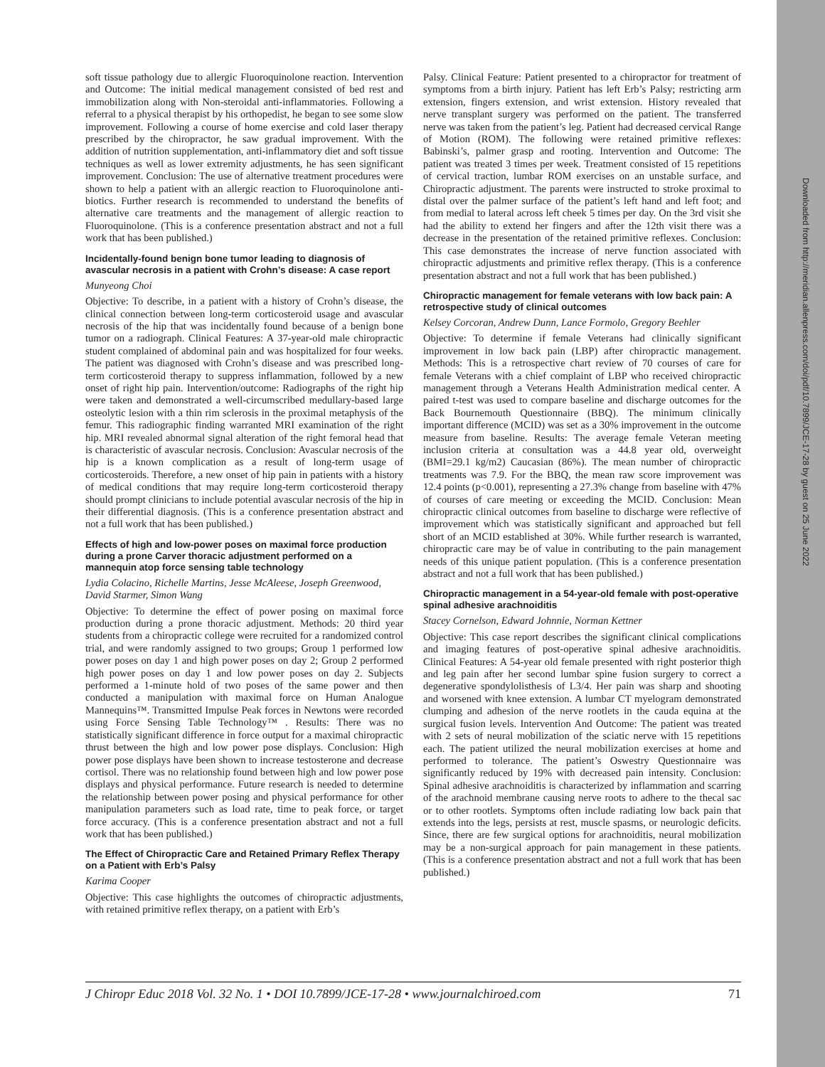Downloaded from http://meridian.allenpress.com/doi/pdf/10.7899/JCE-17-28 by guest on 25 June 2022
soft tissue pathology due to allergic Fluoroquinolone reaction. Intervention and Outcome: The initial medical management consisted of bed rest and immobilization along with Non-steroidal anti-inflammatories. Following a referral to a physical therapist by his orthopedist, he began to see some slow improvement. Following a course of home exercise and cold laser therapy prescribed by the chiropractor, he saw gradual improvement. With the addition of nutrition supplementation, anti-inflammatory diet and soft tissue techniques as well as lower extremity adjustments, he has seen significant improvement. Conclusion: The use of alternative treatment procedures were shown to help a patient with an allergic reaction to Fluoroquinolone anti-biotics. Further research is recommended to understand the benefits of alternative care treatments and the management of allergic reaction to Fluoroquinolone. (This is a conference presentation abstract and not a full work that has been published.)
Incidentally-found benign bone tumor leading to diagnosis of avascular necrosis in a patient with Crohn’s disease: A case report
Munyeong Choi
Objective: To describe, in a patient with a history of Crohn’s disease, the clinical connection between long-term corticosteroid usage and avascular necrosis of the hip that was incidentally found because of a benign bone tumor on a radiograph. Clinical Features: A 37-year-old male chiropractic student complained of abdominal pain and was hospitalized for four weeks. The patient was diagnosed with Crohn’s disease and was prescribed long-term corticosteroid therapy to suppress inflammation, followed by a new onset of right hip pain. Intervention/outcome: Radiographs of the right hip were taken and demonstrated a well-circumscribed medullary-based large osteolytic lesion with a thin rim sclerosis in the proximal metaphysis of the femur. This radiographic finding warranted MRI examination of the right hip. MRI revealed abnormal signal alteration of the right femoral head that is characteristic of avascular necrosis. Conclusion: Avascular necrosis of the hip is a known complication as a result of long-term usage of corticosteroids. Therefore, a new onset of hip pain in patients with a history of medical conditions that may require long-term corticosteroid therapy should prompt clinicians to include potential avascular necrosis of the hip in their differential diagnosis. (This is a conference presentation abstract and not a full work that has been published.)
Effects of high and low-power poses on maximal force production during a prone Carver thoracic adjustment performed on a mannequin atop force sensing table technology
Lydia Colacino, Richelle Martins, Jesse McAleese, Joseph Greenwood, David Starmer, Simon Wang
Objective: To determine the effect of power posing on maximal force production during a prone thoracic adjustment. Methods: 20 third year students from a chiropractic college were recruited for a randomized control trial, and were randomly assigned to two groups; Group 1 performed low power poses on day 1 and high power poses on day 2; Group 2 performed high power poses on day 1 and low power poses on day 2. Subjects performed a 1-minute hold of two poses of the same power and then conducted a manipulation with maximal force on Human Analogue Mannequins™. Transmitted Impulse Peak forces in Newtons were recorded using Force Sensing Table Technology™ . Results: There was no statistically significant difference in force output for a maximal chiropractic thrust between the high and low power pose displays. Conclusion: High power pose displays have been shown to increase testosterone and decrease cortisol. There was no relationship found between high and low power pose displays and physical performance. Future research is needed to determine the relationship between power posing and physical performance for other manipulation parameters such as load rate, time to peak force, or target force accuracy. (This is a conference presentation abstract and not a full work that has been published.)
The Effect of Chiropractic Care and Retained Primary Reflex Therapy on a Patient with Erb’s Palsy
Karima Cooper
Objective: This case highlights the outcomes of chiropractic adjustments, with retained primitive reflex therapy, on a patient with Erb’s
Palsy. Clinical Feature: Patient presented to a chiropractor for treatment of symptoms from a birth injury. Patient has left Erb’s Palsy; restricting arm extension, fingers extension, and wrist extension. History revealed that nerve transplant surgery was performed on the patient. The transferred nerve was taken from the patient’s leg. Patient had decreased cervical Range of Motion (ROM). The following were retained primitive reflexes: Babinski’s, palmer grasp and rooting. Intervention and Outcome: The patient was treated 3 times per week. Treatment consisted of 15 repetitions of cervical traction, lumbar ROM exercises on an unstable surface, and Chiropractic adjustment. The parents were instructed to stroke proximal to distal over the palmer surface of the patient’s left hand and left foot; and from medial to lateral across left cheek 5 times per day. On the 3rd visit she had the ability to extend her fingers and after the 12th visit there was a decrease in the presentation of the retained primitive reflexes. Conclusion: This case demonstrates the increase of nerve function associated with chiropractic adjustments and primitive reflex therapy. (This is a conference presentation abstract and not a full work that has been published.)
Chiropractic management for female veterans with low back pain: A retrospective study of clinical outcomes
Kelsey Corcoran, Andrew Dunn, Lance Formolo, Gregory Beehler
Objective: To determine if female Veterans had clinically significant improvement in low back pain (LBP) after chiropractic management. Methods: This is a retrospective chart review of 70 courses of care for female Veterans with a chief complaint of LBP who received chiropractic management through a Veterans Health Administration medical center. A paired t-test was used to compare baseline and discharge outcomes for the Back Bournemouth Questionnaire (BBQ). The minimum clinically important difference (MCID) was set as a 30% improvement in the outcome measure from baseline. Results: The average female Veteran meeting inclusion criteria at consultation was a 44.8 year old, overweight (BMI=29.1 kg/m2) Caucasian (86%). The mean number of chiropractic treatments was 7.9. For the BBQ, the mean raw score improvement was 12.4 points (p<0.001), representing a 27.3% change from baseline with 47% of courses of care meeting or exceeding the MCID. Conclusion: Mean chiropractic clinical outcomes from baseline to discharge were reflective of improvement which was statistically significant and approached but fell short of an MCID established at 30%. While further research is warranted, chiropractic care may be of value in contributing to the pain management needs of this unique patient population. (This is a conference presentation abstract and not a full work that has been published.)
Chiropractic management in a 54-year-old female with post-operative spinal adhesive arachnoiditis
Stacey Cornelson, Edward Johnnie, Norman Kettner
Objective: This case report describes the significant clinical complications and imaging features of post-operative spinal adhesive arachnoiditis. Clinical Features: A 54-year old female presented with right posterior thigh and leg pain after her second lumbar spine fusion surgery to correct a degenerative spondylolisthesis of L3/4. Her pain was sharp and shooting and worsened with knee extension. A lumbar CT myelogram demonstrated clumping and adhesion of the nerve rootlets in the cauda equina at the surgical fusion levels. Intervention And Outcome: The patient was treated with 2 sets of neural mobilization of the sciatic nerve with 15 repetitions each. The patient utilized the neural mobilization exercises at home and performed to tolerance. The patient’s Oswestry Questionnaire was significantly reduced by 19% with decreased pain intensity. Conclusion: Spinal adhesive arachnoiditis is characterized by inflammation and scarring of the arachnoid membrane causing nerve roots to adhere to the thecal sac or to other rootlets. Symptoms often include radiating low back pain that extends into the legs, persists at rest, muscle spasms, or neurologic deficits. Since, there are few surgical options for arachnoiditis, neural mobilization may be a non-surgical approach for pain management in these patients. (This is a conference presentation abstract and not a full work that has been published.)
J Chiropr Educ 2018 Vol. 32 No. 1 • DOI 10.7899/JCE-17-28 • www.journalchiroed.com 71